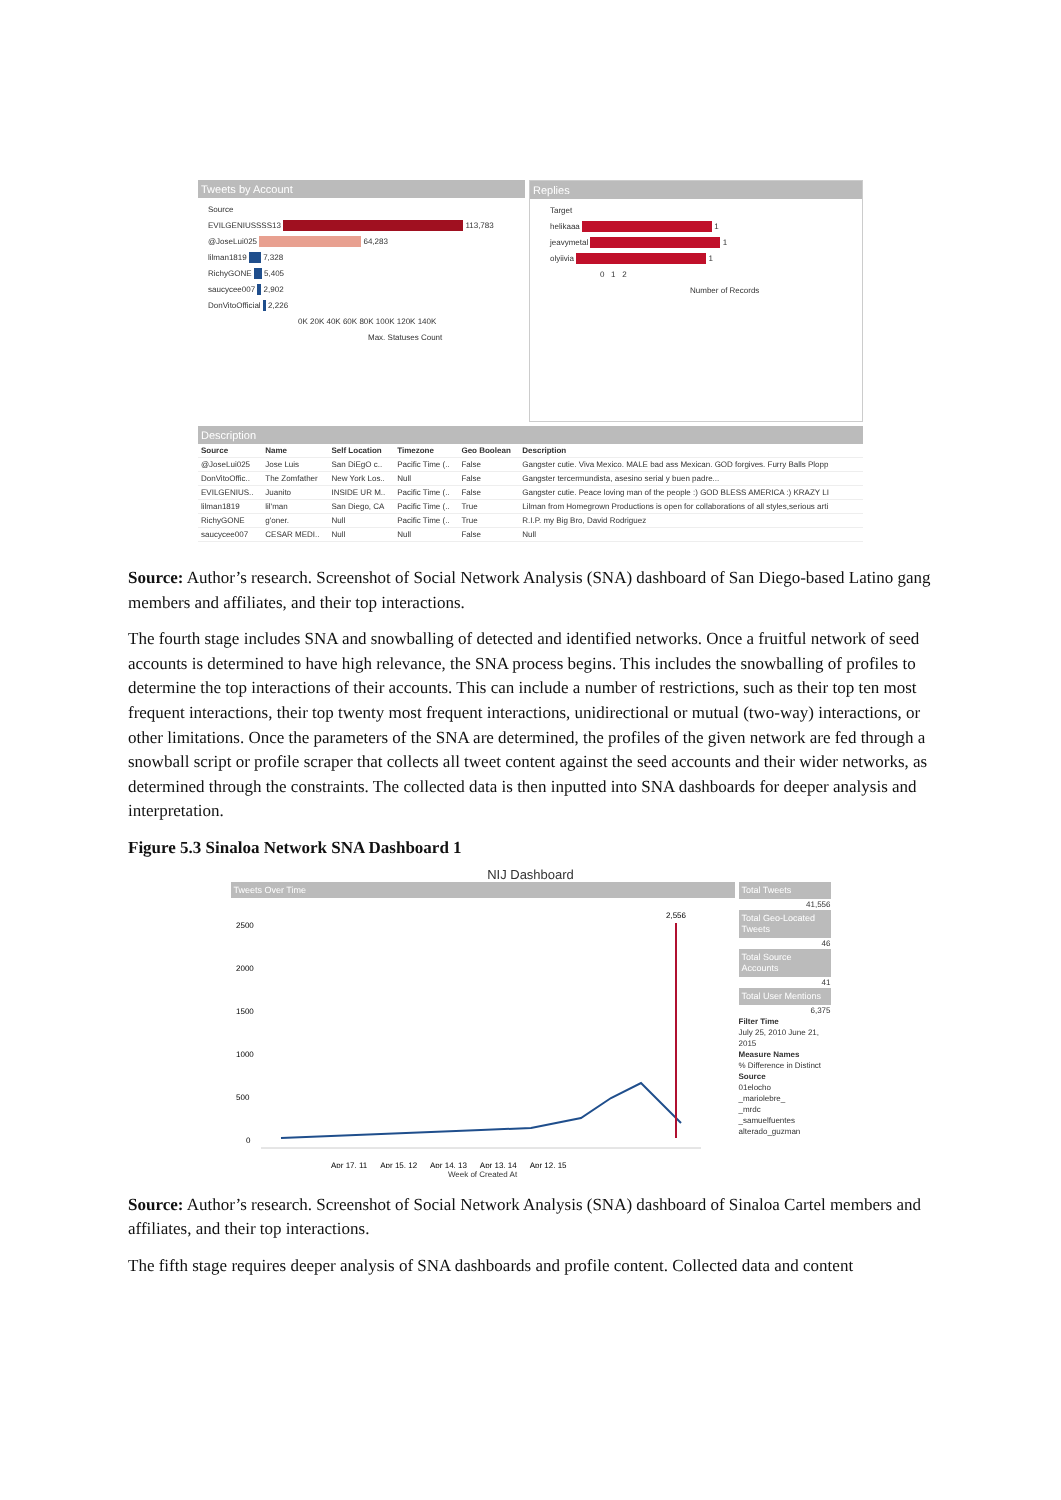Tweets by Account
Source
EVILGENIUSSSS13 113,783
@JoseLui025 64,283
lilman1819 7,328
RichyGONE 5,405
saucycee007 2,902
DonVitoOfficial 2,226
0K 20K 40K 60K 80K 100K 120K 140K
Max. Statuses Count
Replies
Target
helikaaa 1
jeavymetal 1
olyiivia 1
0 1 2
Number of Records
Description
| Source | Name | Self Location | Timezone | Geo Boolean | Description |
| --- | --- | --- | --- | --- | --- |
| @JoseLui025 | Jose Luis | San DiEgO c.. | Pacific Time (.. | False | Gangster cutie. Viva Mexico. MALE bad ass Mexican. GOD forgives. Furry Balls Plopp |
| DonVitoOffic.. | The Zomfather | New York Los.. | Null | False | Gangster tercermundista, asesino serial y buen padre... |
| EVILGENIUS.. | Juanito | INSIDE UR M.. | Pacific Time (.. | False | Gangster cutie. Peace loving man of the people :) GOD BLESS AMERICA :) KRAZY LI |
| lilman1819 | lil'man | San Diego, CA | Pacific Time (.. | True | Lilman from Homegrown Productions is open for collaborations of all styles,serious arti |
| RichyGONE | g'oner. | Null | Pacific Time (.. | True | R.I.P. my Big Bro, David Rodriguez |
| saucycee007 | CESAR MEDI.. | Null | Null | False | Null |
Source: Author’s research. Screenshot of Social Network Analysis (SNA) dashboard of San Diego-based Latino gang members and affiliates, and their top interactions.
The fourth stage includes SNA and snowballing of detected and identified networks. Once a fruitful network of seed accounts is determined to have high relevance, the SNA process begins. This includes the snowballing of profiles to determine the top interactions of their accounts. This can include a number of restrictions, such as their top ten most frequent interactions, their top twenty most frequent interactions, unidirectional or mutual (two-way) interactions, or other limitations. Once the parameters of the SNA are determined, the profiles of the given network are fed through a snowball script or profile scraper that collects all tweet content against the seed accounts and their wider networks, as determined through the constraints. The collected data is then inputted into SNA dashboards for deeper analysis and interpretation.
Figure 5.3 Sinaloa Network SNA Dashboard 1
NIJ Dashboard
Tweets Over Time
2500
2000
1500
1000
500
0
2,556
Apr 17, 11 Apr 15, 12 Apr 14, 13 Apr 13, 14 Apr 12, 15
Week of Created At
Total Tweets
41,556
Total Geo-Located Tweets
46
Total Source Accounts
41
Total User Mentions
6,375
Filter Time
July 25, 2010 June 21, 2015
Measure Names
% Difference in Distinct
Source
01elocho
_mariolebre_
_mrdc
_samuelfuentes
alterado_guzman
Source: Author’s research. Screenshot of Social Network Analysis (SNA) dashboard of Sinaloa Cartel members and affiliates, and their top interactions.
The fifth stage requires deeper analysis of SNA dashboards and profile content. Collected data and content